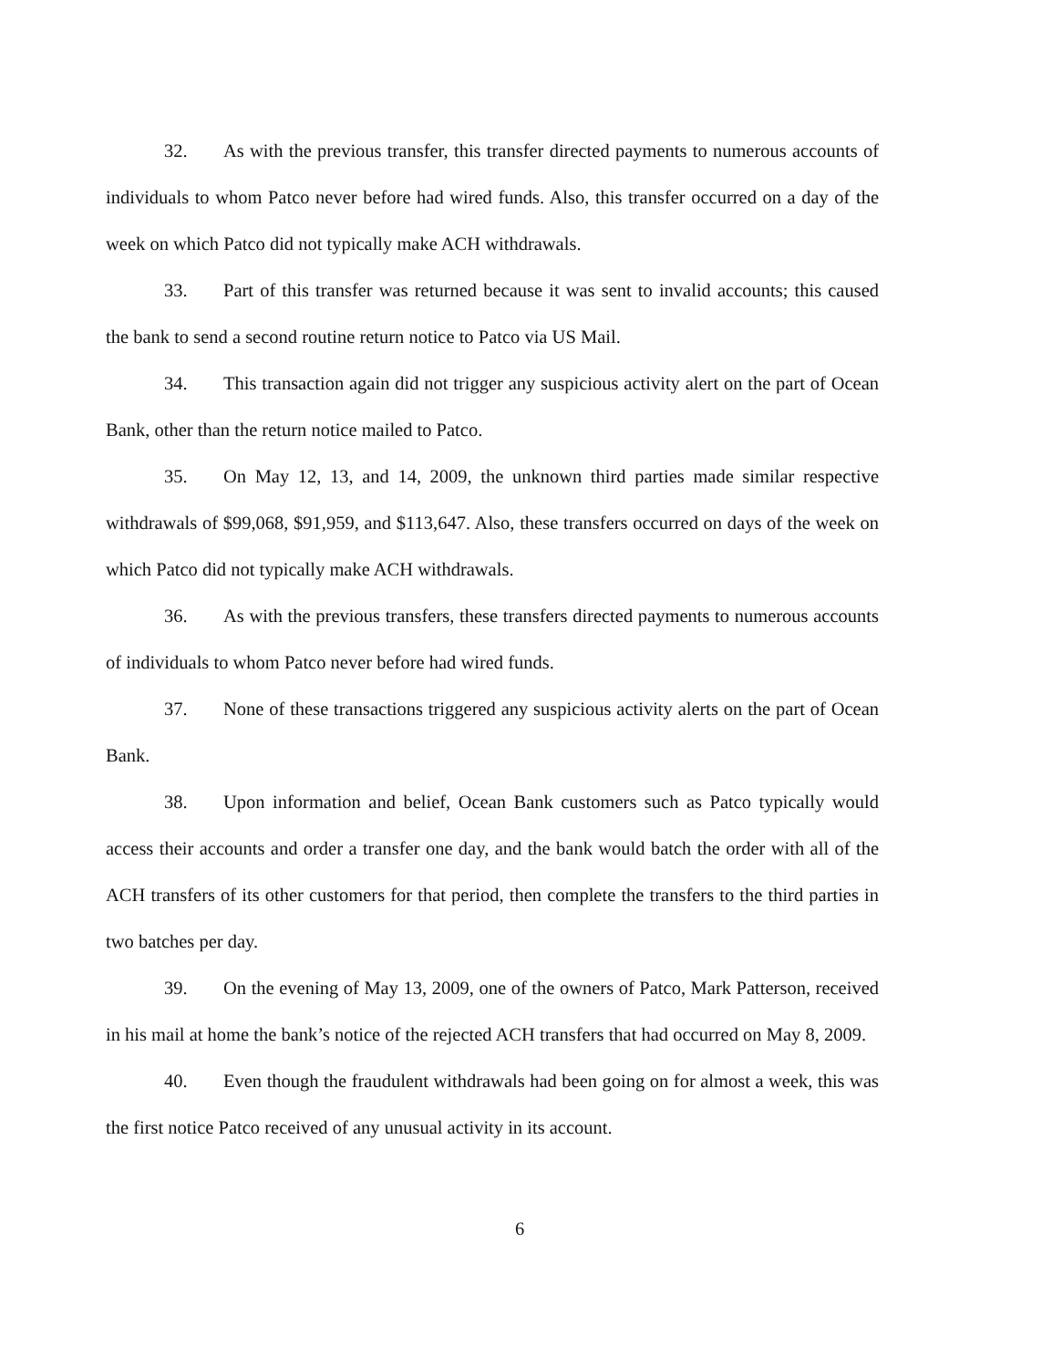32. As with the previous transfer, this transfer directed payments to numerous accounts of individuals to whom Patco never before had wired funds. Also, this transfer occurred on a day of the week on which Patco did not typically make ACH withdrawals.
33. Part of this transfer was returned because it was sent to invalid accounts; this caused the bank to send a second routine return notice to Patco via US Mail.
34. This transaction again did not trigger any suspicious activity alert on the part of Ocean Bank, other than the return notice mailed to Patco.
35. On May 12, 13, and 14, 2009, the unknown third parties made similar respective withdrawals of $99,068, $91,959, and $113,647. Also, these transfers occurred on days of the week on which Patco did not typically make ACH withdrawals.
36. As with the previous transfers, these transfers directed payments to numerous accounts of individuals to whom Patco never before had wired funds.
37. None of these transactions triggered any suspicious activity alerts on the part of Ocean Bank.
38. Upon information and belief, Ocean Bank customers such as Patco typically would access their accounts and order a transfer one day, and the bank would batch the order with all of the ACH transfers of its other customers for that period, then complete the transfers to the third parties in two batches per day.
39. On the evening of May 13, 2009, one of the owners of Patco, Mark Patterson, received in his mail at home the bank’s notice of the rejected ACH transfers that had occurred on May 8, 2009.
40. Even though the fraudulent withdrawals had been going on for almost a week, this was the first notice Patco received of any unusual activity in its account.
6